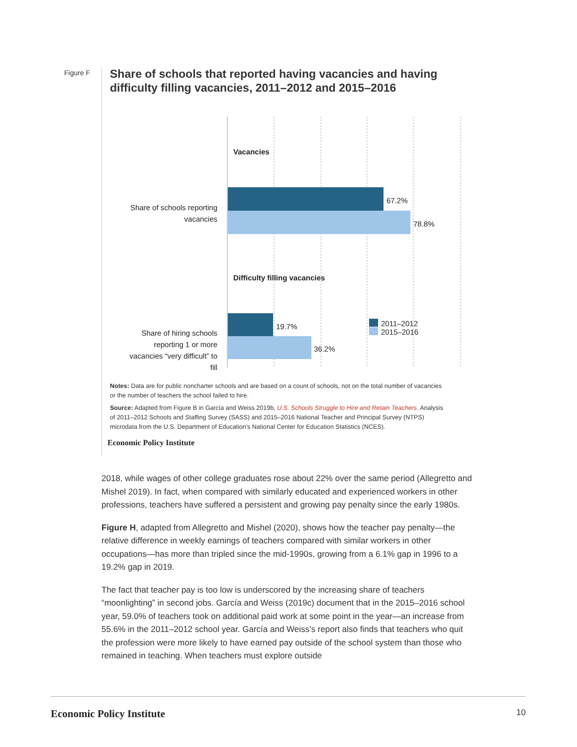Figure F
Share of schools that reported having vacancies and having difficulty filling vacancies, 2011–2012 and 2015–2016
Vacancies
Share of schools reporting
vacancies
67.2%
78.8%
Difficulty filling vacancies
Share of hiring schools
reporting 1 or more
vacancies “very difficult” to
fill
19.7%
36.2%
2011–2012
2015–2016
Notes: Data are for public noncharter schools and are based on a count of schools, not on the total number of vacancies or the number of teachers the school failed to hire.
Source: Adapted from Figure B in García and Weiss 2019b, U.S. Schools Struggle to Hire and Retain Teachers. Analysis of 2011–2012 Schools and Staffing Survey (SASS) and 2015–2016 National Teacher and Principal Survey (NTPS) microdata from the U.S. Department of Education's National Center for Education Statistics (NCES).
Economic Policy Institute
2018, while wages of other college graduates rose about 22% over the same period (Allegretto and Mishel 2019). In fact, when compared with similarly educated and experienced workers in other professions, teachers have suffered a persistent and growing pay penalty since the early 1980s.
Figure H, adapted from Allegretto and Mishel (2020), shows how the teacher pay penalty—the relative difference in weekly earnings of teachers compared with similar workers in other occupations—has more than tripled since the mid-1990s, growing from a 6.1% gap in 1996 to a 19.2% gap in 2019.
The fact that teacher pay is too low is underscored by the increasing share of teachers “moonlighting” in second jobs. García and Weiss (2019c) document that in the 2015–2016 school year, 59.0% of teachers took on additional paid work at some point in the year—an increase from 55.6% in the 2011–2012 school year. García and Weiss’s report also finds that teachers who quit the profession were more likely to have earned pay outside of the school system than those who remained in teaching. When teachers must explore outside
Economic Policy Institute 10